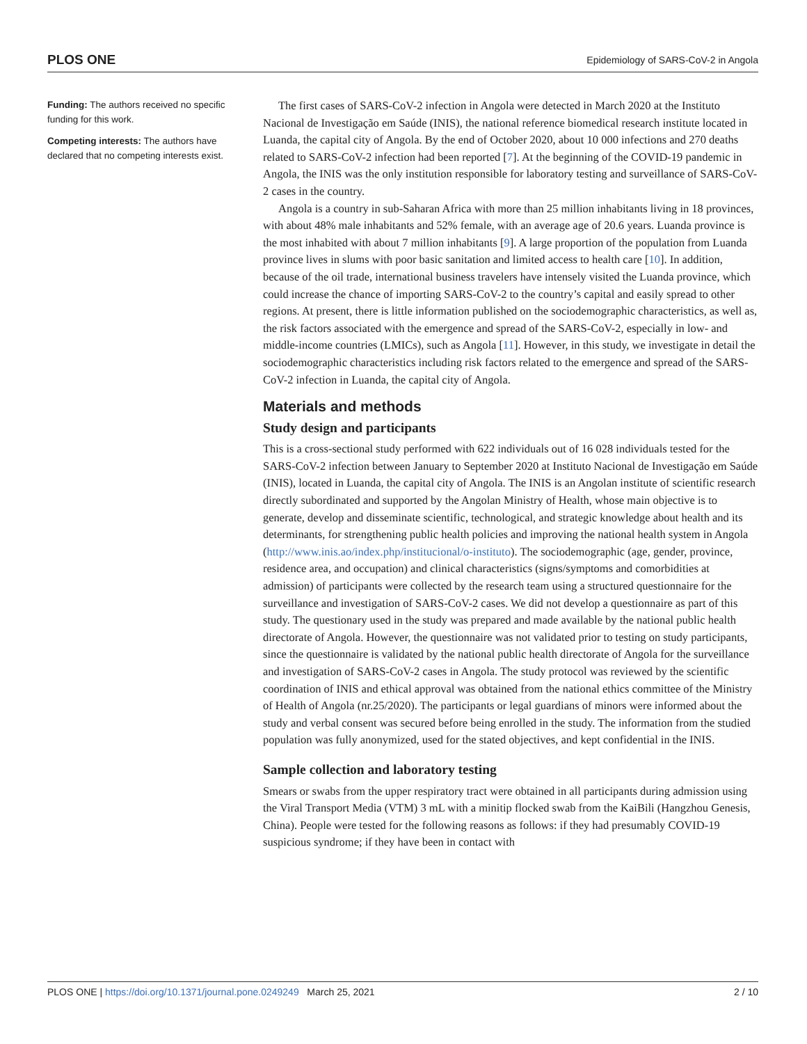PLOS ONE Epidemiology of SARS-CoV-2 in Angola
Funding: The authors received no specific funding for this work.
Competing interests: The authors have declared that no competing interests exist.
The first cases of SARS-CoV-2 infection in Angola were detected in March 2020 at the Instituto Nacional de Investigação em Saúde (INIS), the national reference biomedical research institute located in Luanda, the capital city of Angola. By the end of October 2020, about 10 000 infections and 270 deaths related to SARS-CoV-2 infection had been reported [7]. At the beginning of the COVID-19 pandemic in Angola, the INIS was the only institution responsible for laboratory testing and surveillance of SARS-CoV-2 cases in the country.
Angola is a country in sub-Saharan Africa with more than 25 million inhabitants living in 18 provinces, with about 48% male inhabitants and 52% female, with an average age of 20.6 years. Luanda province is the most inhabited with about 7 million inhabitants [9]. A large proportion of the population from Luanda province lives in slums with poor basic sanitation and limited access to health care [10]. In addition, because of the oil trade, international business travelers have intensely visited the Luanda province, which could increase the chance of importing SARS-CoV-2 to the country’s capital and easily spread to other regions. At present, there is little information published on the sociodemographic characteristics, as well as, the risk factors associated with the emergence and spread of the SARS-CoV-2, especially in low- and middle-income countries (LMICs), such as Angola [11]. However, in this study, we investigate in detail the sociodemographic characteristics including risk factors related to the emergence and spread of the SARS-CoV-2 infection in Luanda, the capital city of Angola.
Materials and methods
Study design and participants
This is a cross-sectional study performed with 622 individuals out of 16 028 individuals tested for the SARS-CoV-2 infection between January to September 2020 at Instituto Nacional de Investigação em Saúde (INIS), located in Luanda, the capital city of Angola. The INIS is an Angolan institute of scientific research directly subordinated and supported by the Angolan Ministry of Health, whose main objective is to generate, develop and disseminate scientific, technological, and strategic knowledge about health and its determinants, for strengthening public health policies and improving the national health system in Angola (http://www.inis.ao/index.php/institucional/o-instituto). The sociodemographic (age, gender, province, residence area, and occupation) and clinical characteristics (signs/symptoms and comorbidities at admission) of participants were collected by the research team using a structured questionnaire for the surveillance and investigation of SARS-CoV-2 cases. We did not develop a questionnaire as part of this study. The questionary used in the study was prepared and made available by the national public health directorate of Angola. However, the questionnaire was not validated prior to testing on study participants, since the questionnaire is validated by the national public health directorate of Angola for the surveillance and investigation of SARS-CoV-2 cases in Angola. The study protocol was reviewed by the scientific coordination of INIS and ethical approval was obtained from the national ethics committee of the Ministry of Health of Angola (nr.25/2020). The participants or legal guardians of minors were informed about the study and verbal consent was secured before being enrolled in the study. The information from the studied population was fully anonymized, used for the stated objectives, and kept confidential in the INIS.
Sample collection and laboratory testing
Smears or swabs from the upper respiratory tract were obtained in all participants during admission using the Viral Transport Media (VTM) 3 mL with a minitip flocked swab from the KaiBili (Hangzhou Genesis, China). People were tested for the following reasons as follows: if they had presumably COVID-19 suspicious syndrome; if they have been in contact with
PLOS ONE | https://doi.org/10.1371/journal.pone.0249249 March 25, 2021 2 / 10